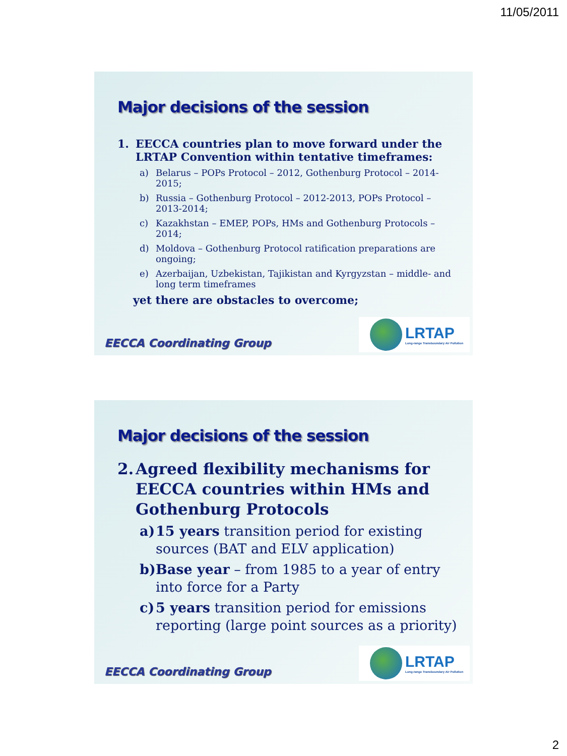11/05/2011
Major decisions of the session
1. EECCA countries plan to move forward under the LRTAP Convention within tentative timeframes:
a) Belarus – POPs Protocol – 2012, Gothenburg Protocol – 2014-2015;
b) Russia – Gothenburg Protocol – 2012-2013, POPs Protocol – 2013-2014;
c) Kazakhstan – EMEP, POPs, HMs and Gothenburg Protocols – 2014;
d) Moldova – Gothenburg Protocol ratification preparations are ongoing;
e) Azerbaijan, Uzbekistan, Tajikistan and Kyrgyzstan – middle- and long term timeframes
yet there are obstacles to overcome;
EECCA Coordinating Group
LRTAP
Long-range Transboundary Air Pollution
Major decisions of the session
2. Agreed flexibility mechanisms for EECCA countries within HMs and Gothenburg Protocols
a) 15 years transition period for existing sources (BAT and ELV application)
b) Base year – from 1985 to a year of entry into force for a Party
c) 5 years transition period for emissions reporting (large point sources as a priority)
EECCA Coordinating Group
LRTAP
Long-range Transboundary Air Pollution
2